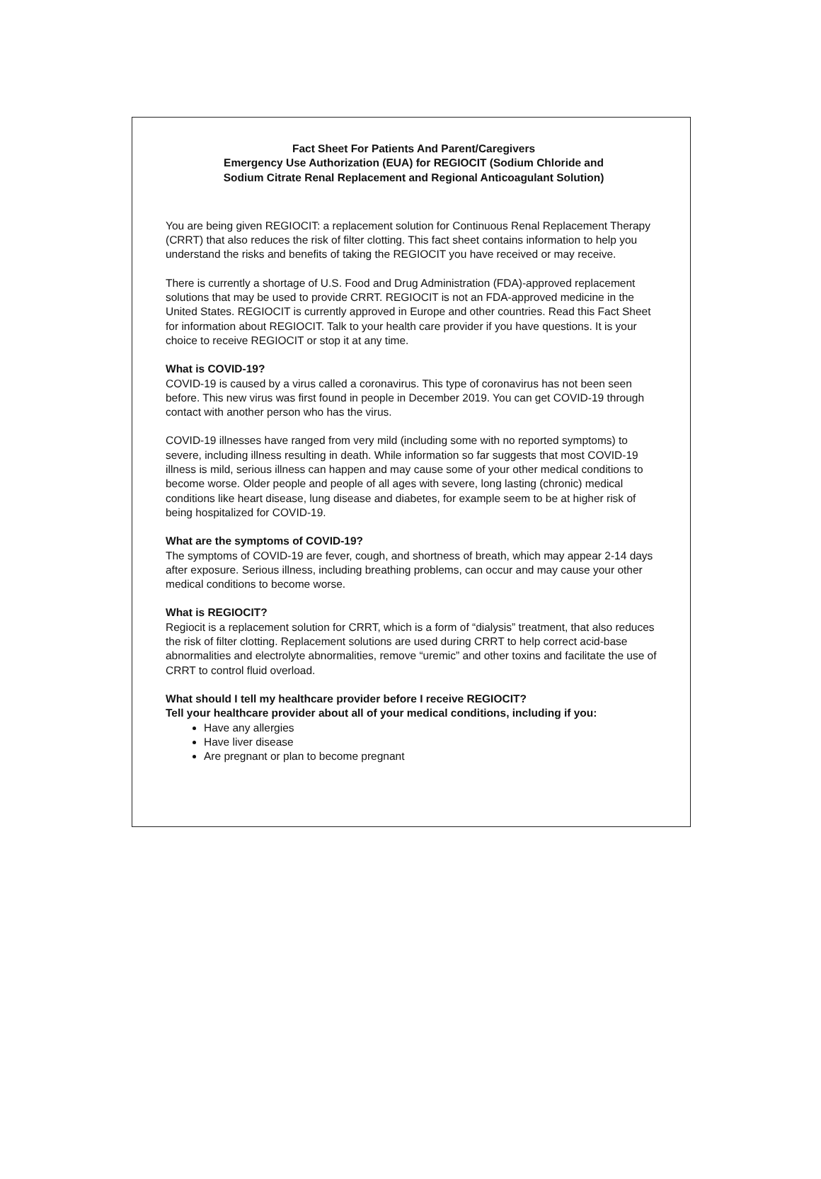Fact Sheet For Patients And Parent/Caregivers
Emergency Use Authorization (EUA) for REGIOCIT (Sodium Chloride and
Sodium Citrate Renal Replacement and Regional Anticoagulant Solution)
You are being given REGIOCIT: a replacement solution for Continuous Renal Replacement Therapy (CRRT) that also reduces the risk of filter clotting. This fact sheet contains information to help you understand the risks and benefits of taking the REGIOCIT you have received or may receive.
There is currently a shortage of U.S. Food and Drug Administration (FDA)-approved replacement solutions that may be used to provide CRRT. REGIOCIT is not an FDA-approved medicine in the United States. REGIOCIT is currently approved in Europe and other countries. Read this Fact Sheet for information about REGIOCIT. Talk to your health care provider if you have questions. It is your choice to receive REGIOCIT or stop it at any time.
What is COVID-19?
COVID-19 is caused by a virus called a coronavirus. This type of coronavirus has not been seen before. This new virus was first found in people in December 2019. You can get COVID-19 through contact with another person who has the virus.
COVID-19 illnesses have ranged from very mild (including some with no reported symptoms) to severe, including illness resulting in death. While information so far suggests that most COVID-19 illness is mild, serious illness can happen and may cause some of your other medical conditions to become worse. Older people and people of all ages with severe, long lasting (chronic) medical conditions like heart disease, lung disease and diabetes, for example seem to be at higher risk of being hospitalized for COVID-19.
What are the symptoms of COVID-19?
The symptoms of COVID-19 are fever, cough, and shortness of breath, which may appear 2-14 days after exposure. Serious illness, including breathing problems, can occur and may cause your other medical conditions to become worse.
What is REGIOCIT?
Regiocit is a replacement solution for CRRT, which is a form of “dialysis” treatment, that also reduces the risk of filter clotting. Replacement solutions are used during CRRT to help correct acid-base abnormalities and electrolyte abnormalities, remove “uremic” and other toxins and facilitate the use of CRRT to control fluid overload.
What should I tell my healthcare provider before I receive REGIOCIT?
Tell your healthcare provider about all of your medical conditions, including if you:
Have any allergies
Have liver disease
Are pregnant or plan to become pregnant